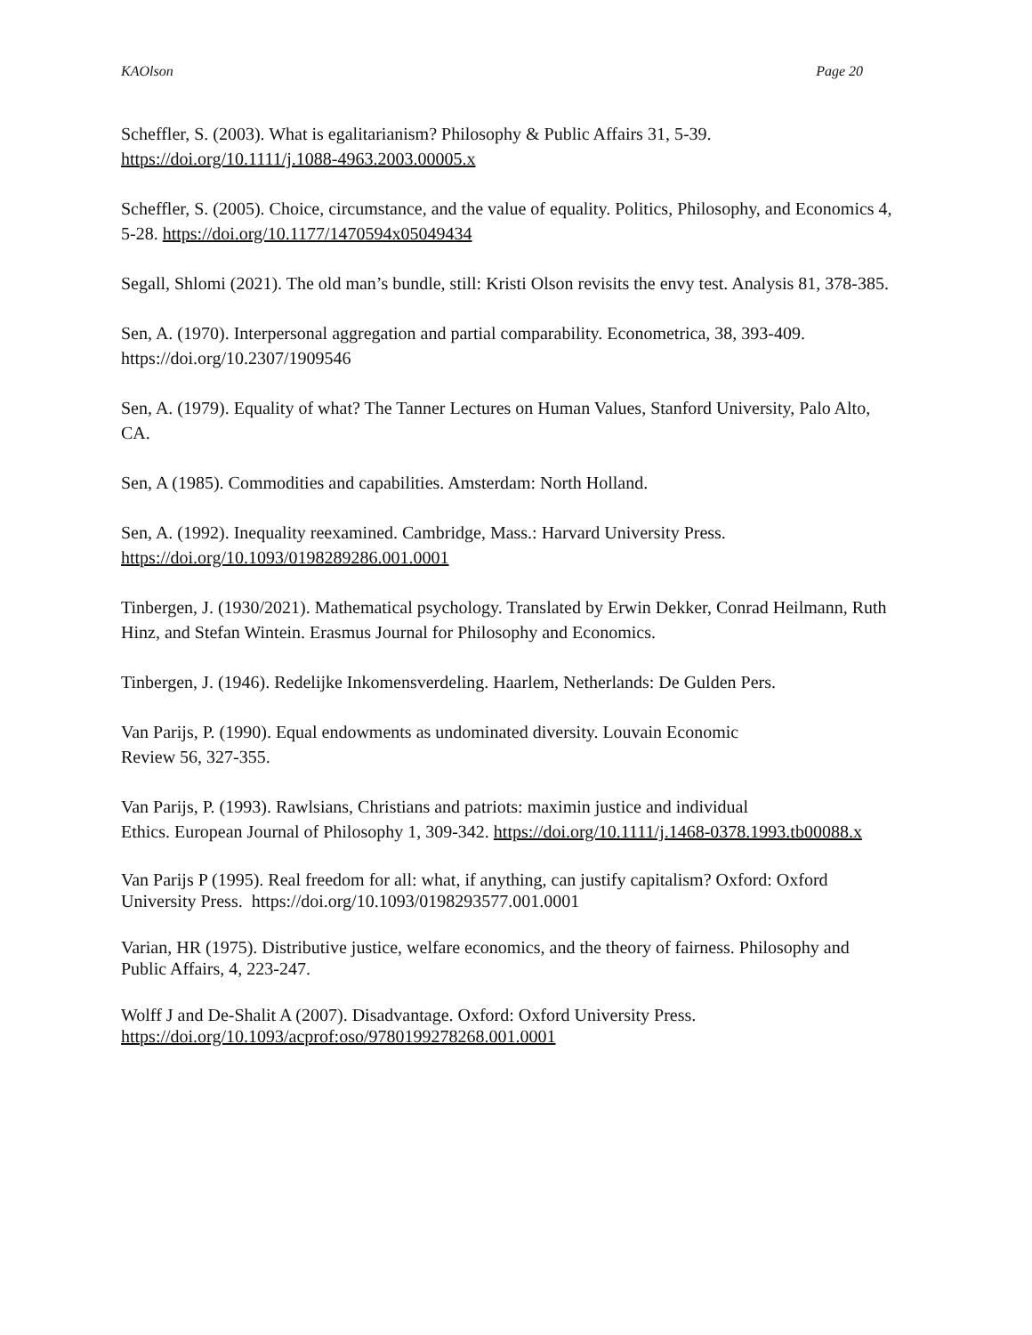KAOlson Page 20
Scheffler, S. (2003). What is egalitarianism? Philosophy & Public Affairs 31, 5-39.
https://doi.org/10.1111/j.1088-4963.2003.00005.x
Scheffler, S. (2005). Choice, circumstance, and the value of equality. Politics, Philosophy, and Economics 4, 5-28. https://doi.org/10.1177/1470594x05049434
Segall, Shlomi (2021). The old man’s bundle, still: Kristi Olson revisits the envy test. Analysis 81, 378-385.
Sen, A. (1970). Interpersonal aggregation and partial comparability. Econometrica, 38, 393-409. https://doi.org/10.2307/1909546
Sen, A. (1979). Equality of what? The Tanner Lectures on Human Values, Stanford University, Palo Alto, CA.
Sen, A (1985). Commodities and capabilities. Amsterdam: North Holland.
Sen, A. (1992). Inequality reexamined. Cambridge, Mass.: Harvard University Press.
https://doi.org/10.1093/0198289286.001.0001
Tinbergen, J. (1930/2021). Mathematical psychology. Translated by Erwin Dekker, Conrad Heilmann, Ruth Hinz, and Stefan Wintein. Erasmus Journal for Philosophy and Economics.
Tinbergen, J. (1946). Redelijke Inkomensverdeling. Haarlem, Netherlands: De Gulden Pers.
Van Parijs, P. (1990). Equal endowments as undominated diversity. Louvain Economic
Review 56, 327-355.
Van Parijs, P. (1993). Rawlsians, Christians and patriots: maximin justice and individual
Ethics. European Journal of Philosophy 1, 309-342. https://doi.org/10.1111/j.1468-0378.1993.tb00088.x
Van Parijs P (1995). Real freedom for all: what, if anything, can justify capitalism? Oxford: Oxford University Press. https://doi.org/10.1093/0198293577.001.0001
Varian, HR (1975). Distributive justice, welfare economics, and the theory of fairness. Philosophy and Public Affairs, 4, 223-247.
Wolff J and De-Shalit A (2007). Disadvantage. Oxford: Oxford University Press.
https://doi.org/10.1093/acprof:oso/9780199278268.001.0001